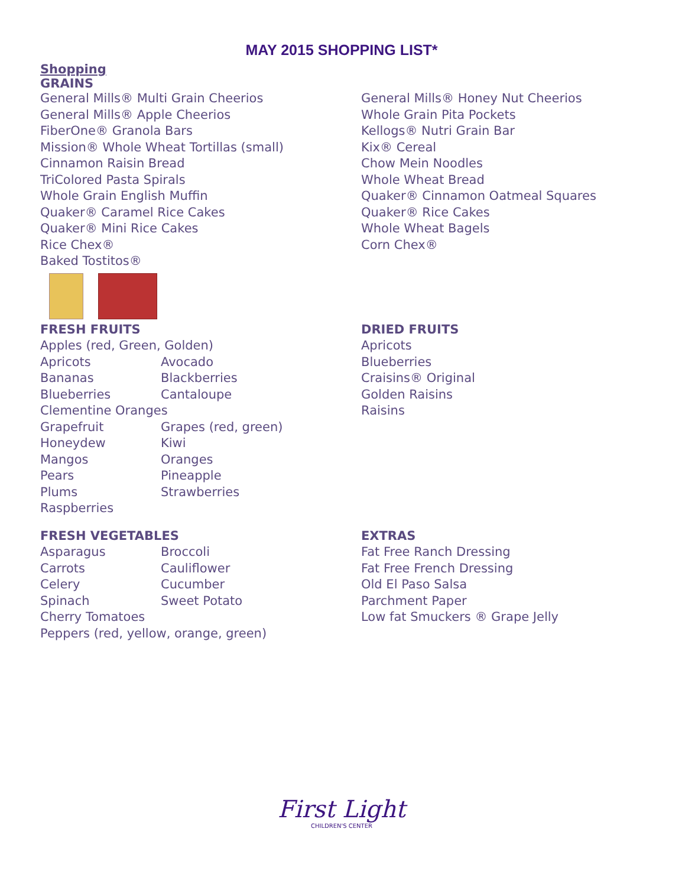MAY 2015 SHOPPING LIST*
Shopping
GRAINS
General Mills® Multi Grain Cheerios
General Mills® Apple Cheerios
FiberOne® Granola Bars
Mission® Whole Wheat Tortillas (small)
Cinnamon Raisin Bread
TriColored Pasta Spirals
Whole Grain English Muffin
Quaker® Caramel Rice Cakes
Quaker® Mini Rice Cakes
Rice Chex®
Baked Tostitos®
General Mills® Honey Nut Cheerios
Whole Grain Pita Pockets
Kellogs® Nutri Grain Bar
Kix® Cereal
Chow Mein Noodles
Whole Wheat Bread
Quaker® Cinnamon Oatmeal Squares
Quaker® Rice Cakes
Whole Wheat Bagels
Corn Chex®
FRESH FRUITS
Apples (red, Green, Golden)
Apricots Avocado
Bananas Blackberries
Blueberries Cantaloupe
Clementine Oranges
Grapefruit Grapes (red, green)
Honeydew Kiwi
Mangos Oranges
Pears Pineapple
Plums Strawberries
Raspberries
DRIED FRUITS
Apricots
Blueberries
Craisins® Original
Golden Raisins
Raisins
FRESH VEGETABLES
Asparagus Broccoli
Carrots Cauliflower
Celery Cucumber
Spinach Sweet Potato
Cherry Tomatoes
Peppers (red, yellow, orange, green)
EXTRAS
Fat Free Ranch Dressing
Fat Free French Dressing
Old El Paso Salsa
Parchment Paper
Low fat Smuckers ® Grape Jelly
First Light
CHILDREN'S CENTER